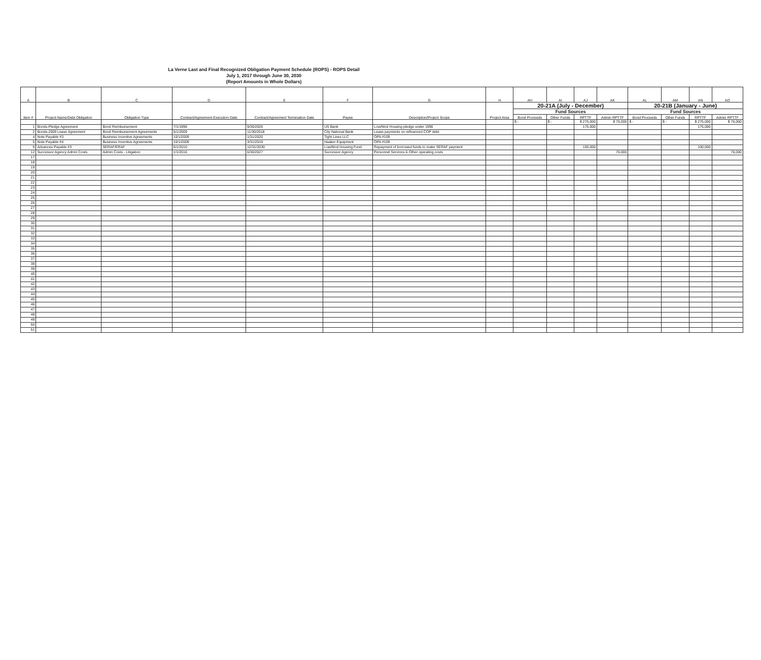La Verne Last and Final Recognized Obligation Payment Schedule (ROPS) - ROPS Detail
July 1, 2017 through June 30, 2030
(Report Amounts in Whole Dollars)
| A | B | C | D | E | F | G | H | AH | AI | AJ | AK | AL | AM | AN | AO |
| --- | --- | --- | --- | --- | --- | --- | --- | --- | --- | --- | --- | --- | --- | --- | --- |
| Item # | Project Name/Debt Obligation | Obligation Type | Contract/Agreement Execution Date | Contract/Agreement Termination Date | Payee | Description/Project Scope | Project Area | 20-21A (July - December) | | | | 20-21B (January - June) | | | |
| | | | | | | | | Fund Sources | | | | Fund Sources | | | |
| | | | | | | | | Bond Proceeds | Other Funds | RPTTF | Admin RPTTF | Bond Proceeds | Other Funds | RPTTF | Admin RPTTF |
| | | | | | | | | $ - | $ - | $ 275,000 | $ 76,000 | $ - | $ - | $ 275,000 | $ 76,000 |
| 1 | Bonds-Pledge Agreement | Bond Reimbursement | 7/1/1996 | 9/30/2026 | US Bank | Low/Mod Housing pledge under 1996 | | | | 175,000 | | | | 175,000 | |
| 2 | Bonds-2009 Lease Agreement | Bond Reimbursement Agreements | 5/1/2009 | 11/30/2018 | City National Bank | Lease payments on refinanced COP debt | | | | | | | | | |
| 4 | Note Payable #3 | Business Incentive Agreements | 10/1/2009 | 1/31/2020 | Tight Lines LLC | OPA #109 | | | | | | | | | |
| 5 | Note Payable #4 | Business Incentive Agreements | 10/1/2009 | 3/31/2019 | Haaker Equipment | OPA #109 | | | | | | | | | |
| 9 | Advances Payable #3 | SERAF/ERAF | 5/1/2010 | 12/31/2030 | Low/Mod Housing Fund | Repayment of borrowed funds to make SERAF payment | | | | 100,000 | | | | 100,000 | |
| 12 | Successor Agency Admin Costs | Admin Costs - Litigation | 1/1/2016 | 6/30/2027 | Successor Agency | Personnel Services & Other operating costs | | | | | 76,000 | | | | 76,000 |
| 17 | | | | | | | | | | | | | | | |
| 18 | | | | | | | | | | | | | | | |
| 19 | | | | | | | | | | | | | | | |
| 20 | | | | | | | | | | | | | | | |
| 21 | | | | | | | | | | | | | | | |
| 22 | | | | | | | | | | | | | | | |
| 23 | | | | | | | | | | | | | | | |
| 24 | | | | | | | | | | | | | | | |
| 25 | | | | | | | | | | | | | | | |
| 26 | | | | | | | | | | | | | | | |
| 27 | | | | | | | | | | | | | | | |
| 28 | | | | | | | | | | | | | | | |
| 29 | | | | | | | | | | | | | | | |
| 30 | | | | | | | | | | | | | | | |
| 31 | | | | | | | | | | | | | | | |
| 32 | | | | | | | | | | | | | | | |
| 33 | | | | | | | | | | | | | | | |
| 34 | | | | | | | | | | | | | | | |
| 35 | | | | | | | | | | | | | | | |
| 36 | | | | | | | | | | | | | | | |
| 37 | | | | | | | | | | | | | | | |
| 38 | | | | | | | | | | | | | | | |
| 39 | | | | | | | | | | | | | | | |
| 40 | | | | | | | | | | | | | | | |
| 41 | | | | | | | | | | | | | | | |
| 42 | | | | | | | | | | | | | | | |
| 43 | | | | | | | | | | | | | | | |
| 44 | | | | | | | | | | | | | | | |
| 45 | | | | | | | | | | | | | | | |
| 46 | | | | | | | | | | | | | | | |
| 47 | | | | | | | | | | | | | | | |
| 48 | | | | | | | | | | | | | | | |
| 49 | | | | | | | | | | | | | | | |
| 50 | | | | | | | | | | | | | | | |
| 51 | | | | | | | | | | | | | | | |